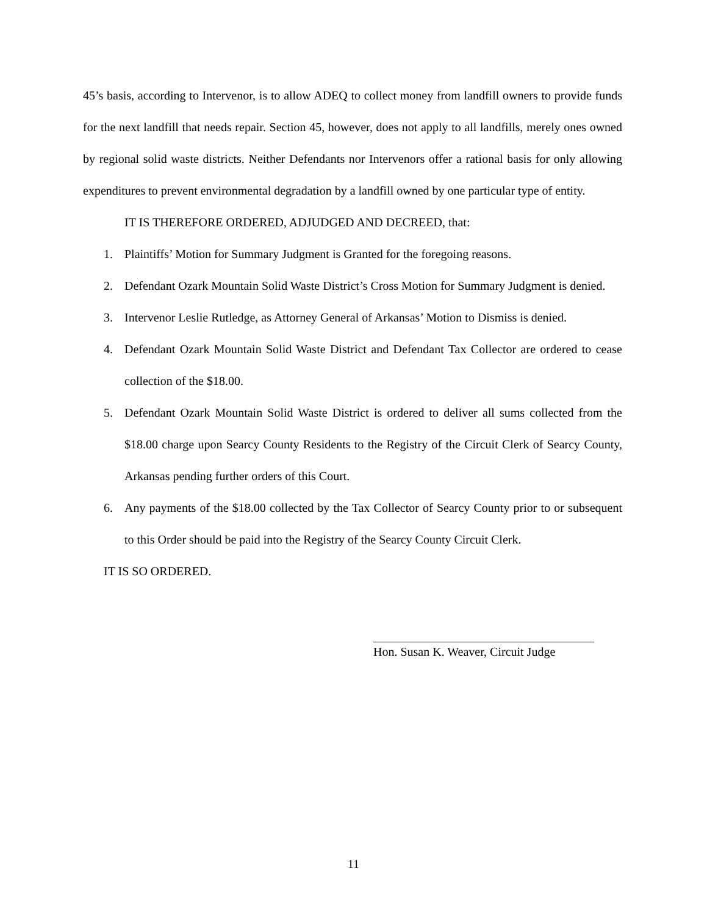45’s basis, according to Intervenor, is to allow ADEQ to collect money from landfill owners to provide funds for the next landfill that needs repair. Section 45, however, does not apply to all landfills, merely ones owned by regional solid waste districts. Neither Defendants nor Intervenors offer a rational basis for only allowing expenditures to prevent environmental degradation by a landfill owned by one particular type of entity.
IT IS THEREFORE ORDERED, ADJUDGED AND DECREED, that:
1. Plaintiffs’ Motion for Summary Judgment is Granted for the foregoing reasons.
2. Defendant Ozark Mountain Solid Waste District’s Cross Motion for Summary Judgment is denied.
3. Intervenor Leslie Rutledge, as Attorney General of Arkansas’ Motion to Dismiss is denied.
4. Defendant Ozark Mountain Solid Waste District and Defendant Tax Collector are ordered to cease collection of the $18.00.
5. Defendant Ozark Mountain Solid Waste District is ordered to deliver all sums collected from the $18.00 charge upon Searcy County Residents to the Registry of the Circuit Clerk of Searcy County, Arkansas pending further orders of this Court.
6. Any payments of the $18.00 collected by the Tax Collector of Searcy County prior to or subsequent to this Order should be paid into the Registry of the Searcy County Circuit Clerk.
IT IS SO ORDERED.
Hon. Susan K. Weaver, Circuit Judge
11